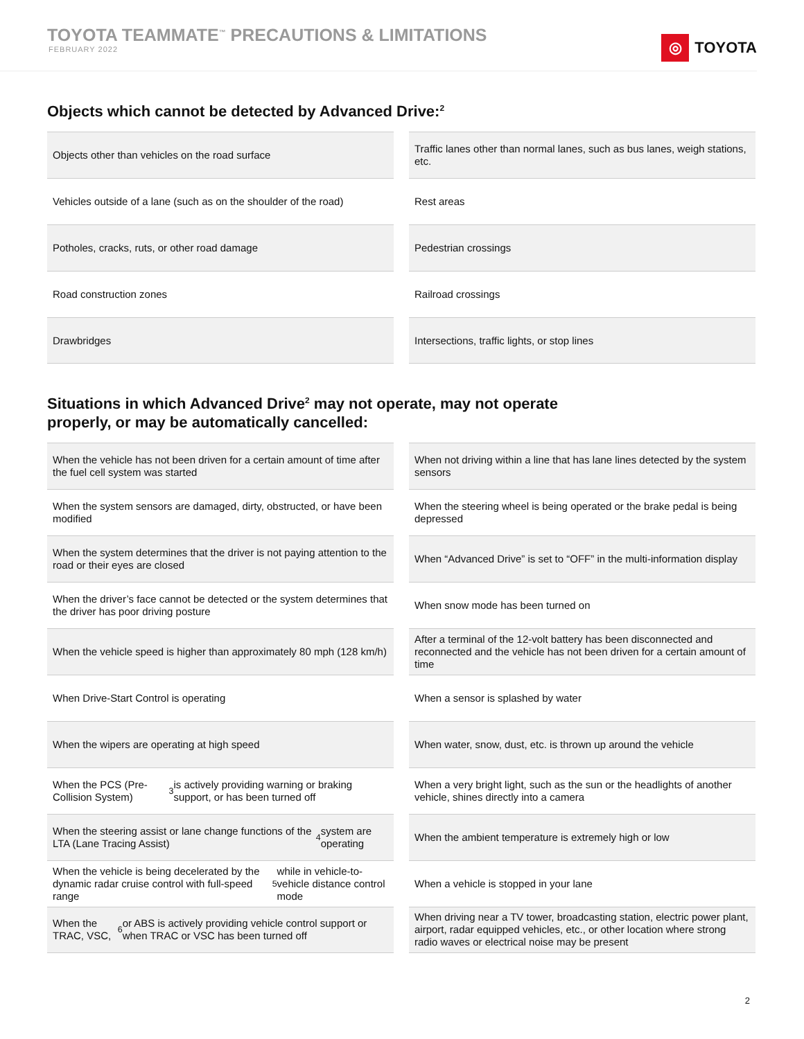TOYOTA TEAMMATE<sup>™</sup> PRECAUTIONS & LIMITATIONS
FEBRUARY 2022
◎ TOYOTA
Objects which cannot be detected by Advanced Drive:<sup>2</sup>
Objects other than vehicles on the road surface
Traffic lanes other than normal lanes, such as bus lanes, weigh stations, etc.
Vehicles outside of a lane (such as on the shoulder of the road)
Rest areas
Potholes, cracks, ruts, or other road damage
Pedestrian crossings
Road construction zones
Railroad crossings
Drawbridges
Intersections, traffic lights, or stop lines
Situations in which Advanced Drive<sup>2</sup> may not operate, may not operate
properly, or may be automatically cancelled:
When the vehicle has not been driven for a certain amount of time after the fuel cell system was started
When not driving within a line that has lane lines detected by the system sensors
When the system sensors are damaged, dirty, obstructed, or have been modified
When the steering wheel is being operated or the brake pedal is being depressed
When the system determines that the driver is not paying attention to the road or their eyes are closed
When “Advanced Drive” is set to “OFF” in the multi-information display
When the driver’s face cannot be detected or the system determines that the driver has poor driving posture
When snow mode has been turned on
When the vehicle speed is higher than approximately 80 mph (128 km/h)
After a terminal of the 12-volt battery has been disconnected and reconnected and the vehicle has not been driven for a certain amount of time
When Drive-Start Control is operating
When a sensor is splashed by water
When the wipers are operating at high speed
When water, snow, dust, etc. is thrown up around the vehicle
When the PCS (Pre-Collision System)<sup>3</sup> is actively providing warning or braking support, or has been turned off
When a very bright light, such as the sun or the headlights of another vehicle, shines directly into a camera
When the steering assist or lane change functions of the LTA (Lane Tracing Assist)<sup>4</sup> system are operating
When the ambient temperature is extremely high or low
When the vehicle is being decelerated by the dynamic radar cruise control with full-speed range<sup>5</sup> while in vehicle-to-vehicle distance control mode
When a vehicle is stopped in your lane
When the TRAC, VSC,<sup>6</sup> or ABS is actively providing vehicle control support or when TRAC or VSC has been turned off
When driving near a TV tower, broadcasting station, electric power plant, airport, radar equipped vehicles, etc., or other location where strong radio waves or electrical noise may be present
2